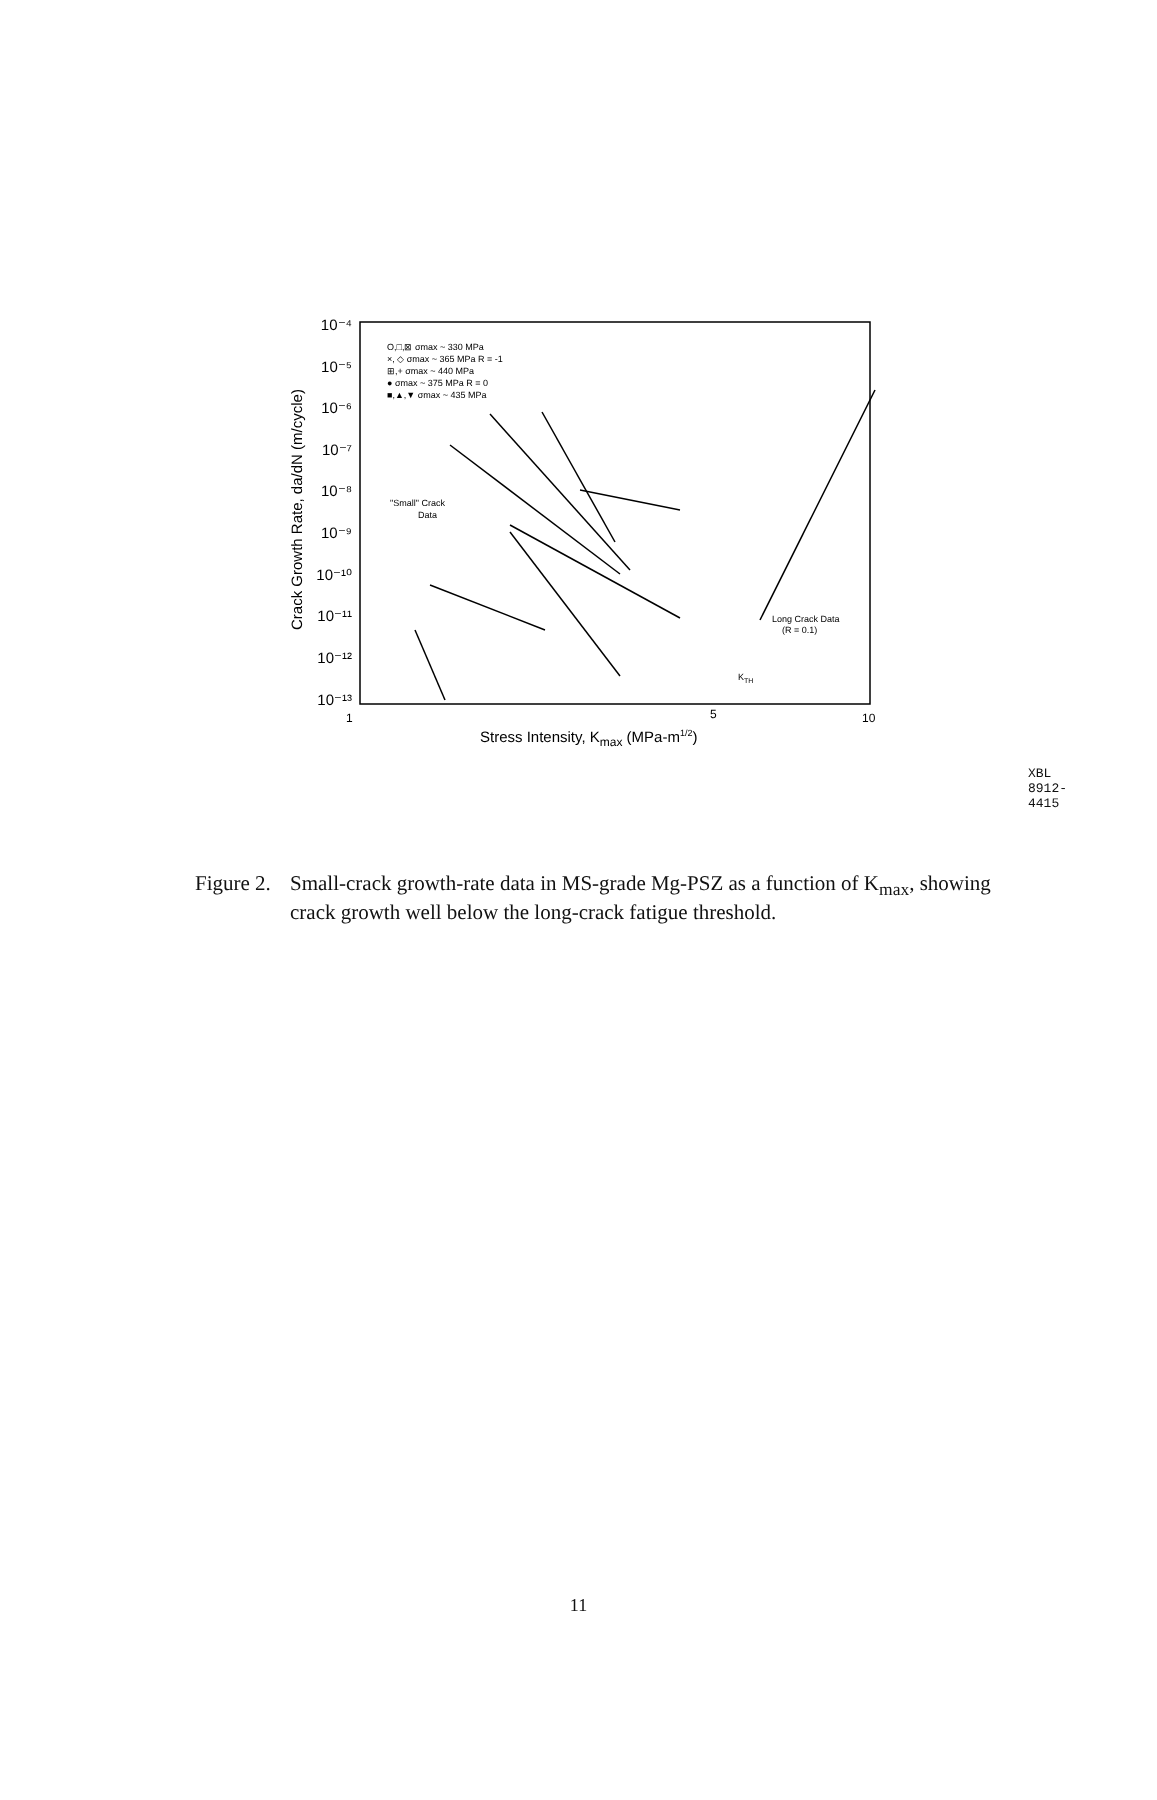10⁻⁴
10⁻⁵
10⁻⁶
10⁻⁷
10⁻⁸
10⁻⁹
10⁻¹⁰
10⁻¹¹
10⁻¹²
10⁻¹³
Crack Growth Rate, da/dN (m/cycle)
1
5
10
Stress Intensity, Kmax (MPa-m1/2)
O,□,⊠ σmax ~ 330 MPa
×, ◇ σmax ~ 365 MPa R = -1
⊞,+ σmax ~ 440 MPa
● σmax ~ 375 MPa R = 0
■,▲,▼ σmax ~ 435 MPa
"Small" Crack
Data
Long Crack Data
(R = 0.1)
KTH
XBL 8912-4415
Figure 2.
Small-crack growth-rate data in MS-grade Mg-PSZ as a function of K<sub>max</sub>, showing crack growth well below the long-crack fatigue threshold.
11